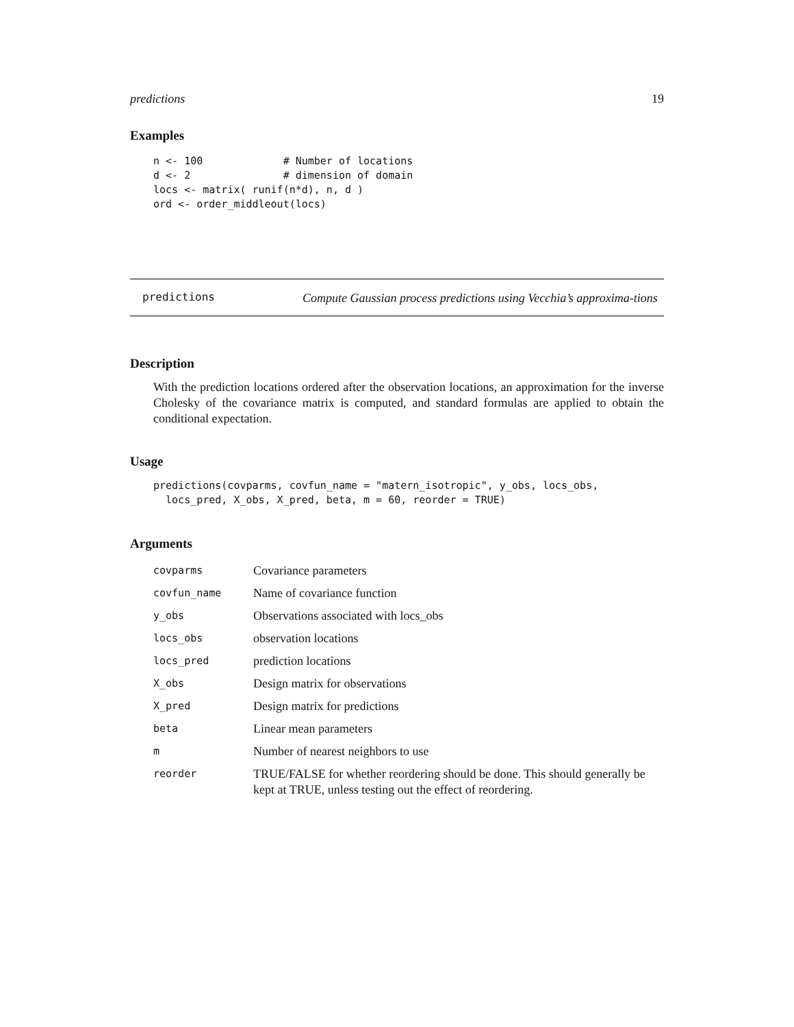predictions 19
Examples
n <- 100             # Number of locations
d <- 2               # dimension of domain
locs <- matrix( runif(n*d), n, d )
ord <- order_middleout(locs)
predictions
Compute Gaussian process predictions using Vecchia’s approxima-tions
Description
With the prediction locations ordered after the observation locations, an approximation for the inverse Cholesky of the covariance matrix is computed, and standard formulas are applied to obtain the conditional expectation.
Usage
predictions(covparms, covfun_name = "matern_isotropic", y_obs, locs_obs,
  locs_pred, X_obs, X_pred, beta, m = 60, reorder = TRUE)
Arguments
| covparms | Covariance parameters |
| covfun_name | Name of covariance function |
| y_obs | Observations associated with locs_obs |
| locs_obs | observation locations |
| locs_pred | prediction locations |
| X_obs | Design matrix for observations |
| X_pred | Design matrix for predictions |
| beta | Linear mean parameters |
| m | Number of nearest neighbors to use |
| reorder | TRUE/FALSE for whether reordering should be done. This should generally be kept at TRUE, unless testing out the effect of reordering. |